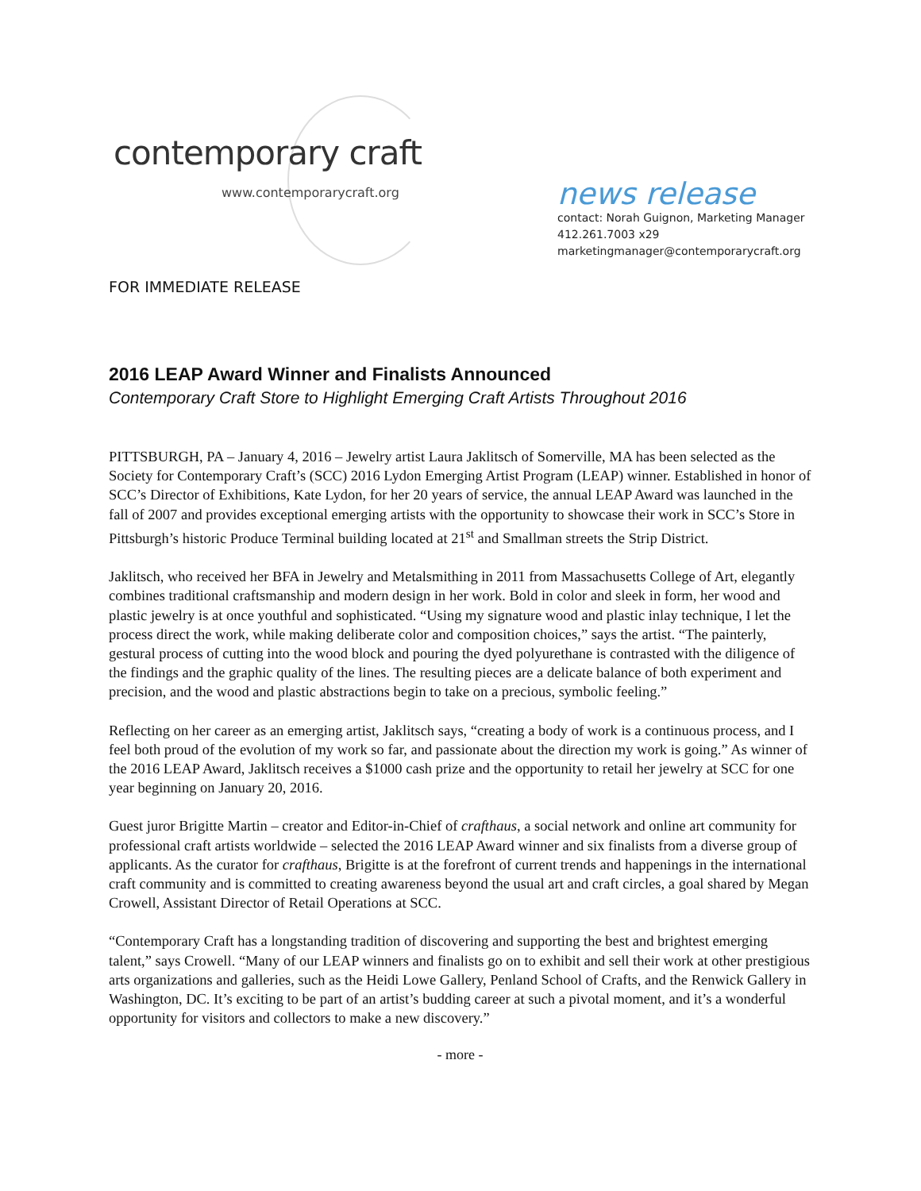contemporary craft
www.contemporarycraft.org
news release
contact: Norah Guignon, Marketing Manager
412.261.7003 x29
marketingmanager@contemporarycraft.org
FOR IMMEDIATE RELEASE
2016 LEAP Award Winner and Finalists Announced
Contemporary Craft Store to Highlight Emerging Craft Artists Throughout 2016
PITTSBURGH, PA – January 4, 2016 – Jewelry artist Laura Jaklitsch of Somerville, MA has been selected as the Society for Contemporary Craft’s (SCC) 2016 Lydon Emerging Artist Program (LEAP) winner. Established in honor of SCC’s Director of Exhibitions, Kate Lydon, for her 20 years of service, the annual LEAP Award was launched in the fall of 2007 and provides exceptional emerging artists with the opportunity to showcase their work in SCC’s Store in Pittsburgh’s historic Produce Terminal building located at 21<sup>st</sup> and Smallman streets the Strip District.
Jaklitsch, who received her BFA in Jewelry and Metalsmithing in 2011 from Massachusetts College of Art, elegantly combines traditional craftsmanship and modern design in her work. Bold in color and sleek in form, her wood and plastic jewelry is at once youthful and sophisticated. “Using my signature wood and plastic inlay technique, I let the process direct the work, while making deliberate color and composition choices,” says the artist. “The painterly, gestural process of cutting into the wood block and pouring the dyed polyurethane is contrasted with the diligence of the findings and the graphic quality of the lines. The resulting pieces are a delicate balance of both experiment and precision, and the wood and plastic abstractions begin to take on a precious, symbolic feeling.”
Reflecting on her career as an emerging artist, Jaklitsch says, “creating a body of work is a continuous process, and I feel both proud of the evolution of my work so far, and passionate about the direction my work is going.” As winner of the 2016 LEAP Award, Jaklitsch receives a $1000 cash prize and the opportunity to retail her jewelry at SCC for one year beginning on January 20, 2016.
Guest juror Brigitte Martin – creator and Editor-in-Chief of crafthaus, a social network and online art community for professional craft artists worldwide – selected the 2016 LEAP Award winner and six finalists from a diverse group of applicants. As the curator for crafthaus, Brigitte is at the forefront of current trends and happenings in the international craft community and is committed to creating awareness beyond the usual art and craft circles, a goal shared by Megan Crowell, Assistant Director of Retail Operations at SCC.
“Contemporary Craft has a longstanding tradition of discovering and supporting the best and brightest emerging talent,” says Crowell. “Many of our LEAP winners and finalists go on to exhibit and sell their work at other prestigious arts organizations and galleries, such as the Heidi Lowe Gallery, Penland School of Crafts, and the Renwick Gallery in Washington, DC. It’s exciting to be part of an artist’s budding career at such a pivotal moment, and it’s a wonderful opportunity for visitors and collectors to make a new discovery.”
- more -